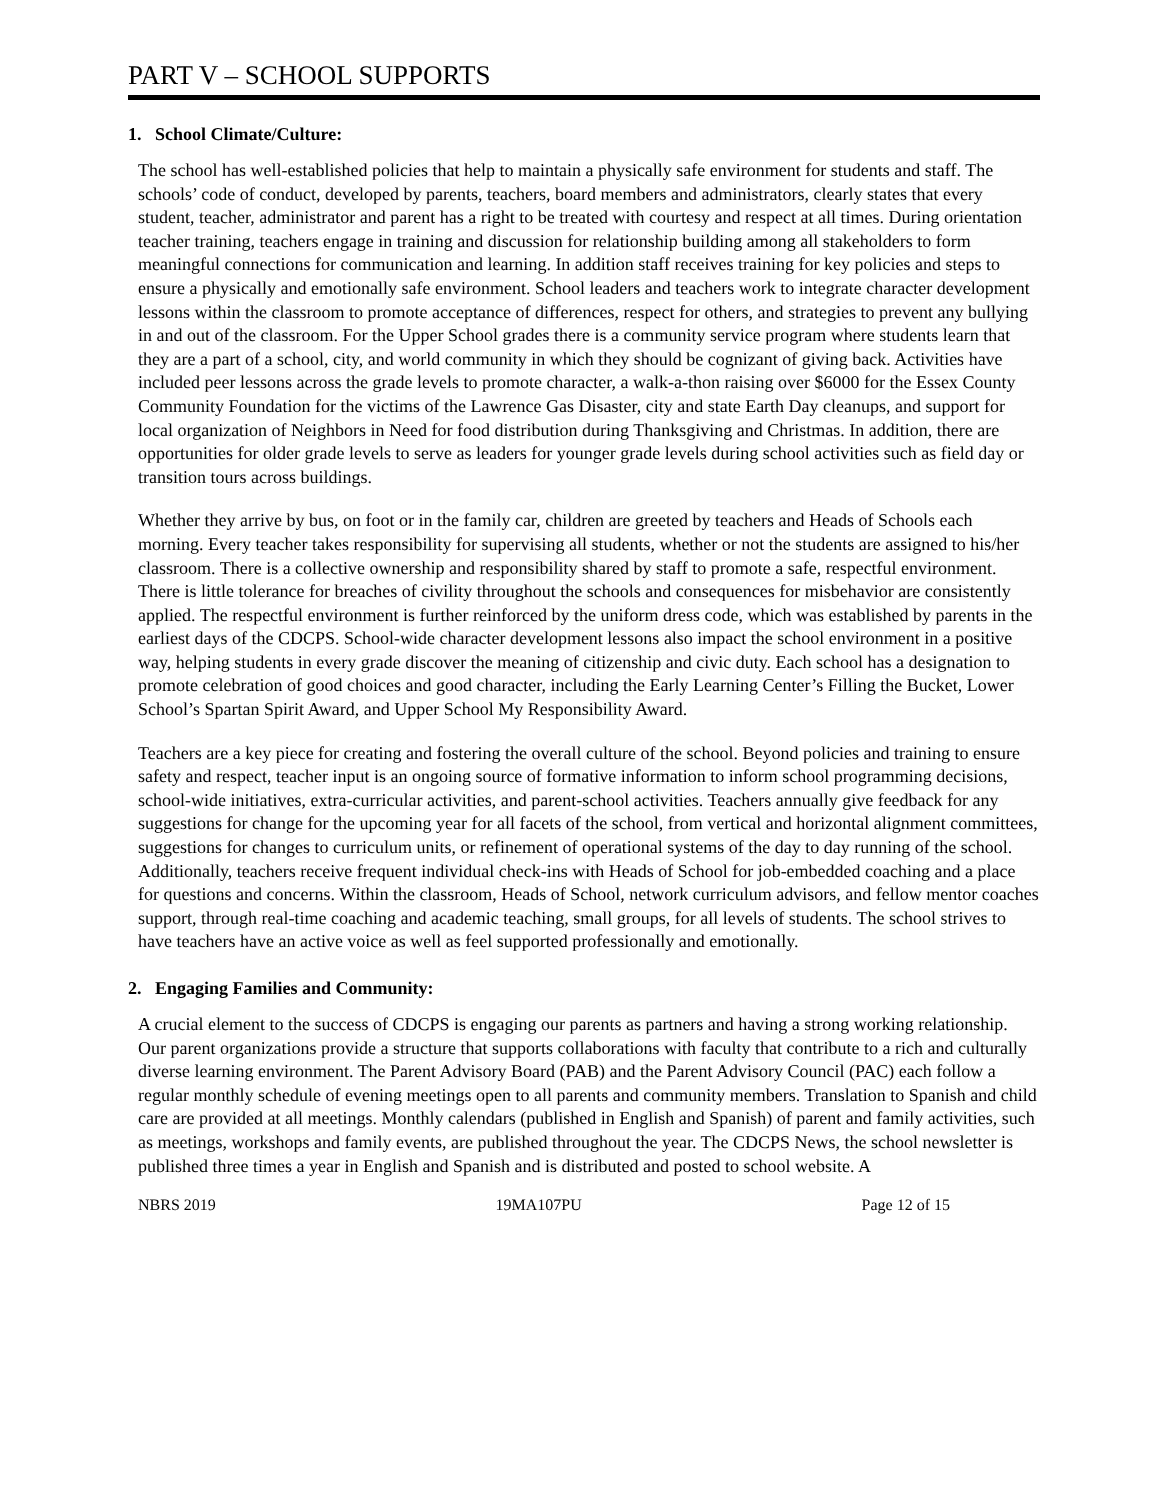PART V – SCHOOL SUPPORTS
1. School Climate/Culture:
The school has well-established policies that help to maintain a physically safe environment for students and staff. The schools’ code of conduct, developed by parents, teachers, board members and administrators, clearly states that every student, teacher, administrator and parent has a right to be treated with courtesy and respect at all times. During orientation teacher training, teachers engage in training and discussion for relationship building among all stakeholders to form meaningful connections for communication and learning. In addition staff receives training for key policies and steps to ensure a physically and emotionally safe environment. School leaders and teachers work to integrate character development lessons within the classroom to promote acceptance of differences, respect for others, and strategies to prevent any bullying in and out of the classroom. For the Upper School grades there is a community service program where students learn that they are a part of a school, city, and world community in which they should be cognizant of giving back. Activities have included peer lessons across the grade levels to promote character, a walk-a-thon raising over $6000 for the Essex County Community Foundation for the victims of the Lawrence Gas Disaster, city and state Earth Day cleanups, and support for local organization of Neighbors in Need for food distribution during Thanksgiving and Christmas. In addition, there are opportunities for older grade levels to serve as leaders for younger grade levels during school activities such as field day or transition tours across buildings.
Whether they arrive by bus, on foot or in the family car, children are greeted by teachers and Heads of Schools each morning. Every teacher takes responsibility for supervising all students, whether or not the students are assigned to his/her classroom. There is a collective ownership and responsibility shared by staff to promote a safe, respectful environment. There is little tolerance for breaches of civility throughout the schools and consequences for misbehavior are consistently applied. The respectful environment is further reinforced by the uniform dress code, which was established by parents in the earliest days of the CDCPS. School-wide character development lessons also impact the school environment in a positive way, helping students in every grade discover the meaning of citizenship and civic duty. Each school has a designation to promote celebration of good choices and good character, including the Early Learning Center’s Filling the Bucket, Lower School’s Spartan Spirit Award, and Upper School My Responsibility Award.
Teachers are a key piece for creating and fostering the overall culture of the school. Beyond policies and training to ensure safety and respect, teacher input is an ongoing source of formative information to inform school programming decisions, school-wide initiatives, extra-curricular activities, and parent-school activities. Teachers annually give feedback for any suggestions for change for the upcoming year for all facets of the school, from vertical and horizontal alignment committees, suggestions for changes to curriculum units, or refinement of operational systems of the day to day running of the school. Additionally, teachers receive frequent individual check-ins with Heads of School for job-embedded coaching and a place for questions and concerns. Within the classroom, Heads of School, network curriculum advisors, and fellow mentor coaches support, through real-time coaching and academic teaching, small groups, for all levels of students. The school strives to have teachers have an active voice as well as feel supported professionally and emotionally.
2. Engaging Families and Community:
A crucial element to the success of CDCPS is engaging our parents as partners and having a strong working relationship. Our parent organizations provide a structure that supports collaborations with faculty that contribute to a rich and culturally diverse learning environment. The Parent Advisory Board (PAB) and the Parent Advisory Council (PAC) each follow a regular monthly schedule of evening meetings open to all parents and community members. Translation to Spanish and child care are provided at all meetings. Monthly calendars (published in English and Spanish) of parent and family activities, such as meetings, workshops and family events, are published throughout the year. The CDCPS News, the school newsletter is published three times a year in English and Spanish and is distributed and posted to school website. A
NBRS 2019 19MA107PU Page 12 of 15